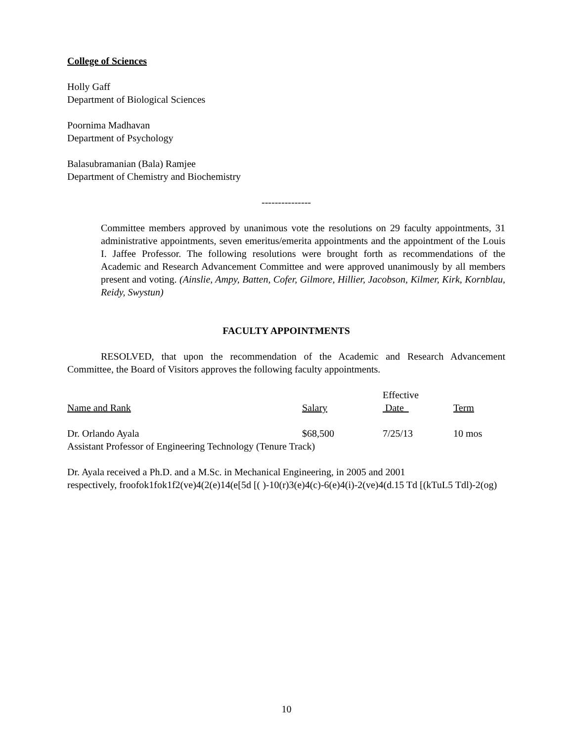College of Sciences
Holly Gaff
Department of Biological Sciences
Poornima Madhavan
Department of Psychology
Balasubramanian (Bala) Ramjee
Department of Chemistry and Biochemistry
---------------
Committee members approved by unanimous vote the resolutions on 29 faculty appointments, 31 administrative appointments, seven emeritus/emerita appointments and the appointment of the Louis I. Jaffee Professor. The following resolutions were brought forth as recommendations of the Academic and Research Advancement Committee and were approved unanimously by all members present and voting. (Ainslie, Ampy, Batten, Cofer, Gilmore, Hillier, Jacobson, Kilmer, Kirk, Kornblau, Reidy, Swystun)
FACULTY APPOINTMENTS
RESOLVED, that upon the recommendation of the Academic and Research Advancement Committee, the Board of Visitors approves the following faculty appointments.
| Name and Rank | Salary | Effective Date | Term |
| Dr. Orlando Ayala | $68,500 | 7/25/13 | 10 mos |
| Assistant Professor of Engineering Technology (Tenure Track) | | | |
Dr. Ayala received a Ph.D. and a M.Sc. in Mechanical Engineering, in 2005 and 2001
respectively, froofok1fok1f2(ve)4(2(e)14(e[5d [( )-10(r)3(e)4(c)-6(e)4(i)-2(ve)4(d.15 Td [(kTuL5 Tdl)-2(og)
10